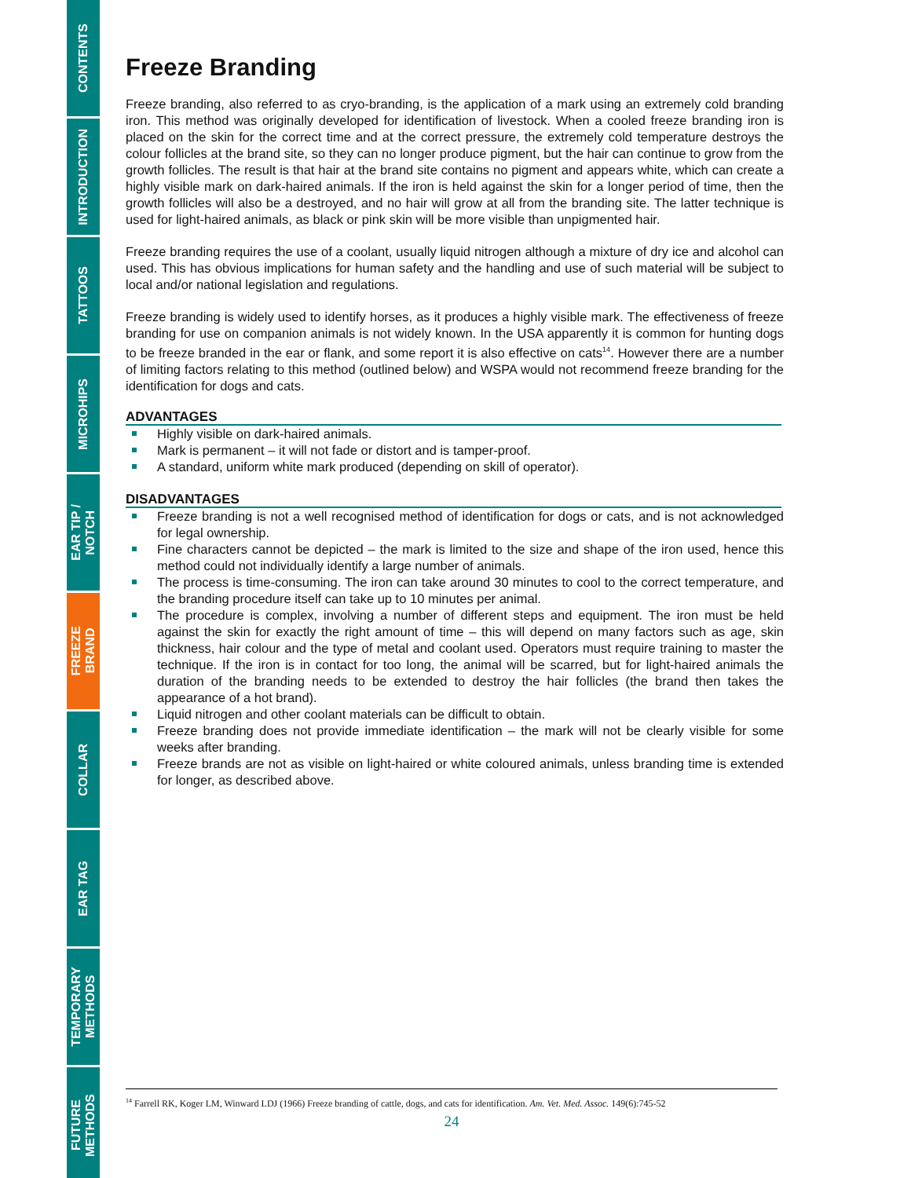CONTENTS
INTRODUCTION
TATTOOS
MICROHIPS
EAR TIP /
NOTCH
FREEZE
BRAND
COLLAR
EAR TAG
TEMPORARY
METHODS
FUTURE
METHODS
Freeze Branding
Freeze branding, also referred to as cryo-branding, is the application of a mark using an extremely cold branding iron. This method was originally developed for identification of livestock. When a cooled freeze branding iron is placed on the skin for the correct time and at the correct pressure, the extremely cold temperature destroys the colour follicles at the brand site, so they can no longer produce pigment, but the hair can continue to grow from the growth follicles. The result is that hair at the brand site contains no pigment and appears white, which can create a highly visible mark on dark-haired animals. If the iron is held against the skin for a longer period of time, then the growth follicles will also be a destroyed, and no hair will grow at all from the branding site. The latter technique is used for light-haired animals, as black or pink skin will be more visible than unpigmented hair.
Freeze branding requires the use of a coolant, usually liquid nitrogen although a mixture of dry ice and alcohol can used. This has obvious implications for human safety and the handling and use of such material will be subject to local and/or national legislation and regulations.
Freeze branding is widely used to identify horses, as it produces a highly visible mark. The effectiveness of freeze branding for use on companion animals is not widely known. In the USA apparently it is common for hunting dogs to be freeze branded in the ear or flank, and some report it is also effective on cats<sup>14</sup>. However there are a number of limiting factors relating to this method (outlined below) and WSPA would not recommend freeze branding for the identification for dogs and cats.
ADVANTAGES
Highly visible on dark-haired animals.
Mark is permanent – it will not fade or distort and is tamper-proof.
A standard, uniform white mark produced (depending on skill of operator).
DISADVANTAGES
Freeze branding is not a well recognised method of identification for dogs or cats, and is not acknowledged for legal ownership.
Fine characters cannot be depicted – the mark is limited to the size and shape of the iron used, hence this method could not individually identify a large number of animals.
The process is time-consuming. The iron can take around 30 minutes to cool to the correct temperature, and the branding procedure itself can take up to 10 minutes per animal.
The procedure is complex, involving a number of different steps and equipment. The iron must be held against the skin for exactly the right amount of time – this will depend on many factors such as age, skin thickness, hair colour and the type of metal and coolant used. Operators must require training to master the technique. If the iron is in contact for too long, the animal will be scarred, but for light-haired animals the duration of the branding needs to be extended to destroy the hair follicles (the brand then takes the appearance of a hot brand).
Liquid nitrogen and other coolant materials can be difficult to obtain.
Freeze branding does not provide immediate identification – the mark will not be clearly visible for some weeks after branding.
Freeze brands are not as visible on light-haired or white coloured animals, unless branding time is extended for longer, as described above.
<sup>14</sup> Farrell RK, Koger LM, Winward LDJ (1966) Freeze branding of cattle, dogs, and cats for identification. Am. Vet. Med. Assoc. 149(6):745-52
24